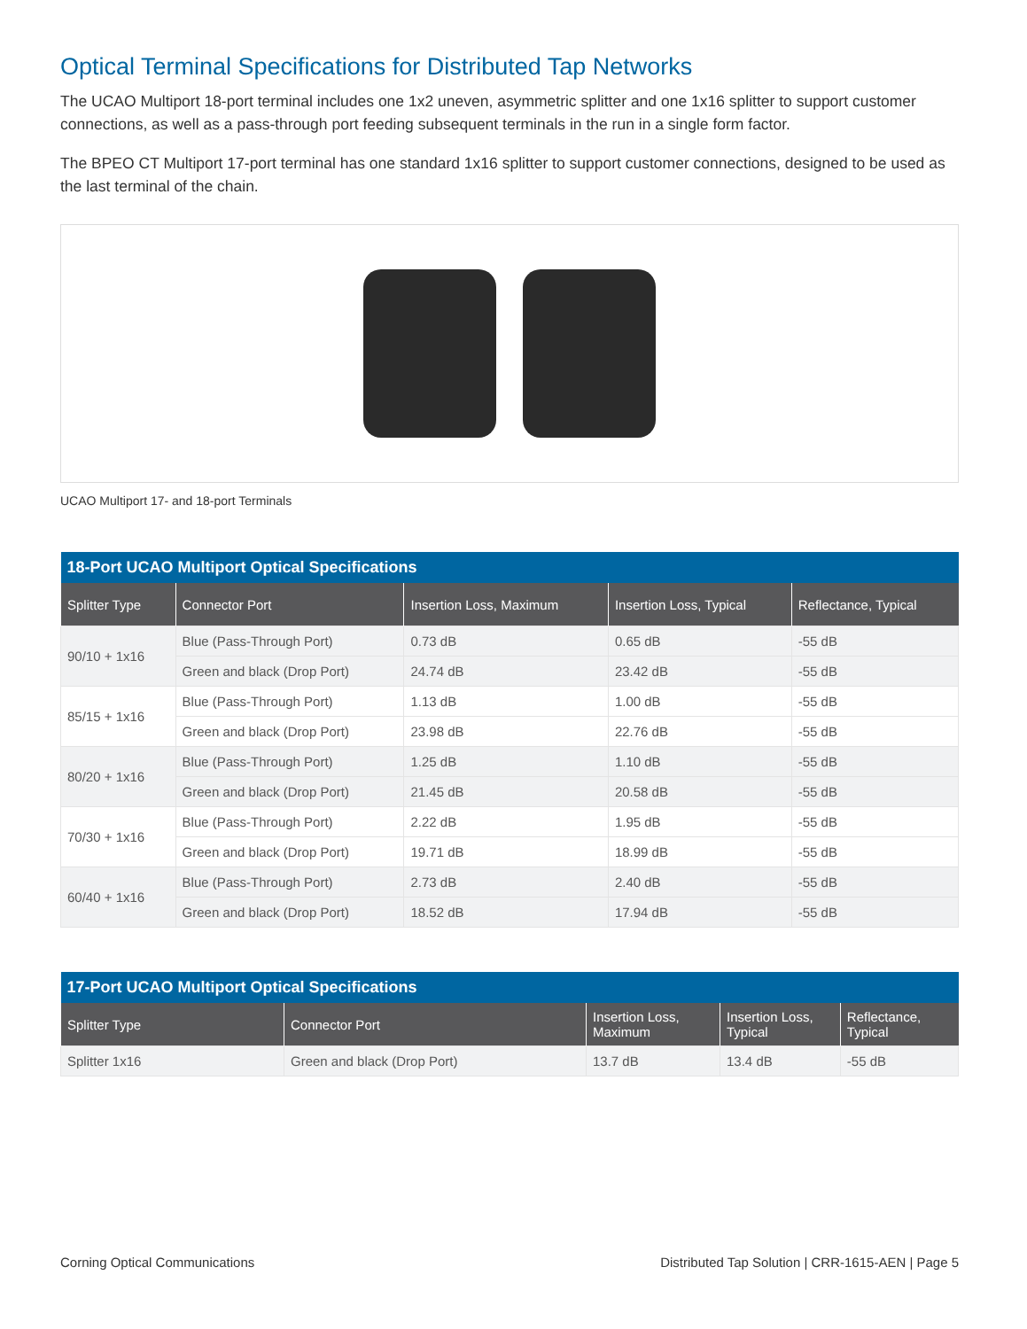Optical Terminal Specifications for Distributed Tap Networks
The UCAO Multiport 18-port terminal includes one 1x2 uneven, asymmetric splitter and one 1x16 splitter to support customer connections, as well as a pass-through port feeding subsequent terminals in the run in a single form factor.
The BPEO CT Multiport 17-port terminal has one standard 1x16 splitter to support customer connections, designed to be used as the last terminal of the chain.
UCAO Multiport 17- and 18-port Terminals
| 18-Port UCAO Multiport Optical Specifications | | | | |
| --- | --- | --- | --- | --- |
| Splitter Type | Connector Port | Insertion Loss, Maximum | Insertion Loss, Typical | Reflectance, Typical |
| 90/10 + 1x16 | Blue (Pass-Through Port) | 0.73 dB | 0.65 dB | -55 dB |
| | Green and black (Drop Port) | 24.74 dB | 23.42 dB | -55 dB |
| 85/15 + 1x16 | Blue (Pass-Through Port) | 1.13 dB | 1.00 dB | -55 dB |
| | Green and black (Drop Port) | 23.98 dB | 22.76 dB | -55 dB |
| 80/20 + 1x16 | Blue (Pass-Through Port) | 1.25 dB | 1.10 dB | -55 dB |
| | Green and black (Drop Port) | 21.45 dB | 20.58 dB | -55 dB |
| 70/30 + 1x16 | Blue (Pass-Through Port) | 2.22 dB | 1.95 dB | -55 dB |
| | Green and black (Drop Port) | 19.71 dB | 18.99 dB | -55 dB |
| 60/40 + 1x16 | Blue (Pass-Through Port) | 2.73 dB | 2.40 dB | -55 dB |
| | Green and black (Drop Port) | 18.52 dB | 17.94 dB | -55 dB |
| 17-Port UCAO Multiport Optical Specifications | | | | |
| --- | --- | --- | --- | --- |
| Splitter Type | Connector Port | Insertion Loss, Maximum | Insertion Loss, Typical | Reflectance, Typical |
| Splitter 1x16 | Green and black (Drop Port) | 13.7 dB | 13.4 dB | -55 dB |
Corning Optical Communications Distributed Tap Solution | CRR-1615-AEN | Page 5